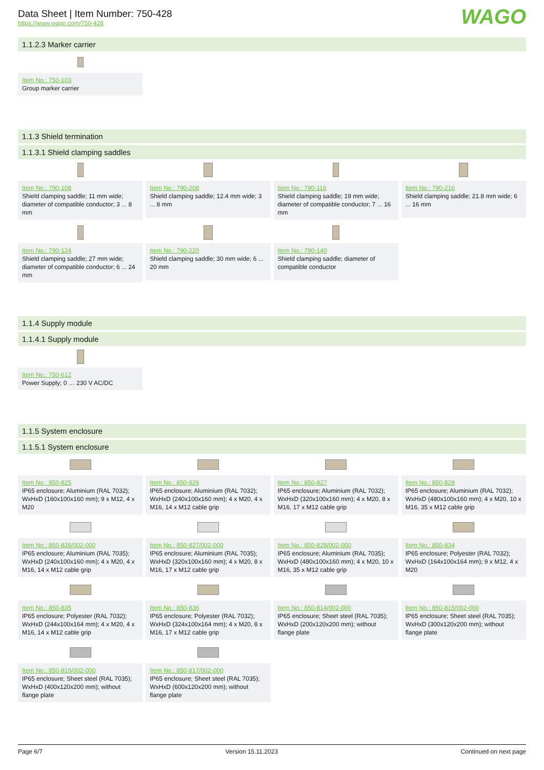Data Sheet | Item Number: 750-428
https://www.wago.com/750-428
WAGO
1.1.2.3 Marker carrier
Item No.: 750-103
Group marker carrier
1.1.3 Shield termination
1.1.3.1 Shield clamping saddles
Item No.: 790-108
Shield clamping saddle; 11 mm wide; diameter of compatible conductor; 3 ... 8 mm
Item No.: 790-208
Shield clamping saddle; 12.4 mm wide; 3 ... 8 mm
Item No.: 790-116
Shield clamping saddle; 19 mm wide; diameter of compatible conductor; 7 ... 16 mm
Item No.: 790-216
Shield clamping saddle; 21.8 mm wide; 6 ... 16 mm
Item No.: 790-124
Shield clamping saddle; 27 mm wide; diameter of compatible conductor; 6 ... 24 mm
Item No.: 790-220
Shield clamping saddle; 30 mm wide; 6 ... 20 mm
Item No.: 790-140
Shield clamping saddle; diameter of compatible conductor
1.1.4 Supply module
1.1.4.1 Supply module
Item No.: 750-612
Power Supply; 0 … 230 V AC/DC
1.1.5 System enclosure
1.1.5.1 System enclosure
Item No.: 850-825
IP65 enclosure; Aluminium (RAL 7032); WxHxD (160x100x160 mm); 9 x M12, 4 x M20
Item No.: 850-826
IP65 enclosure; Aluminium (RAL 7032); WxHxD (240x100x160 mm); 4 x M20, 4 x M16, 14 x M12 cable grip
Item No.: 850-827
IP65 enclosure; Aluminium (RAL 7032); WxHxD (320x100x160 mm); 4 x M20, 8 x M16, 17 x M12 cable grip
Item No.: 850-828
IP65 enclosure; Aluminium (RAL 7032); WxHxD (480x100x160 mm); 4 x M20, 10 x M16, 35 x M12 cable grip
Item No.: 850-826/002-000
IP65 enclosure; Aluminium (RAL 7035); WxHxD (240x100x160 mm); 4 x M20, 4 x M16, 14 x M12 cable grip
Item No.: 850-827/002-000
IP65 enclosure; Aluminium (RAL 7035); WxHxD (320x100x160 mm); 4 x M20, 8 x M16, 17 x M12 cable grip
Item No.: 850-828/002-000
IP65 enclosure; Aluminium (RAL 7035); WxHxD (480x100x160 mm); 4 x M20, 10 x M16, 35 x M12 cable grip
Item No.: 850-834
IP65 enclosure; Polyester (RAL 7032); WxHxD (164x100x164 mm); 9 x M12, 4 x M20
Item No.: 850-835
IP65 enclosure; Polyester (RAL 7032); WxHxD (244x100x164 mm); 4 x M20, 4 x M16, 14 x M12 cable grip
Item No.: 850-836
IP65 enclosure; Polyester (RAL 7032); WxHxD (324x100x164 mm); 4 x M20, 8 x M16, 17 x M12 cable grip
Item No.: 850-814/002-000
IP65 enclosure; Sheet steel (RAL 7035); WxHxD (200x120x200 mm); without flange plate
Item No.: 850-815/002-000
IP65 enclosure; Sheet steel (RAL 7035); WxHxD (300x120x200 mm); without flange plate
Item No.: 850-816/002-000
IP65 enclosure; Sheet steel (RAL 7035); WxHxD (400x120x200 mm); without flange plate
Item No.: 850-817/002-000
IP65 enclosure; Sheet steel (RAL 7035); WxHxD (600x120x200 mm); without flange plate
Page 6/7 Version 15.11.2023 Continued on next page